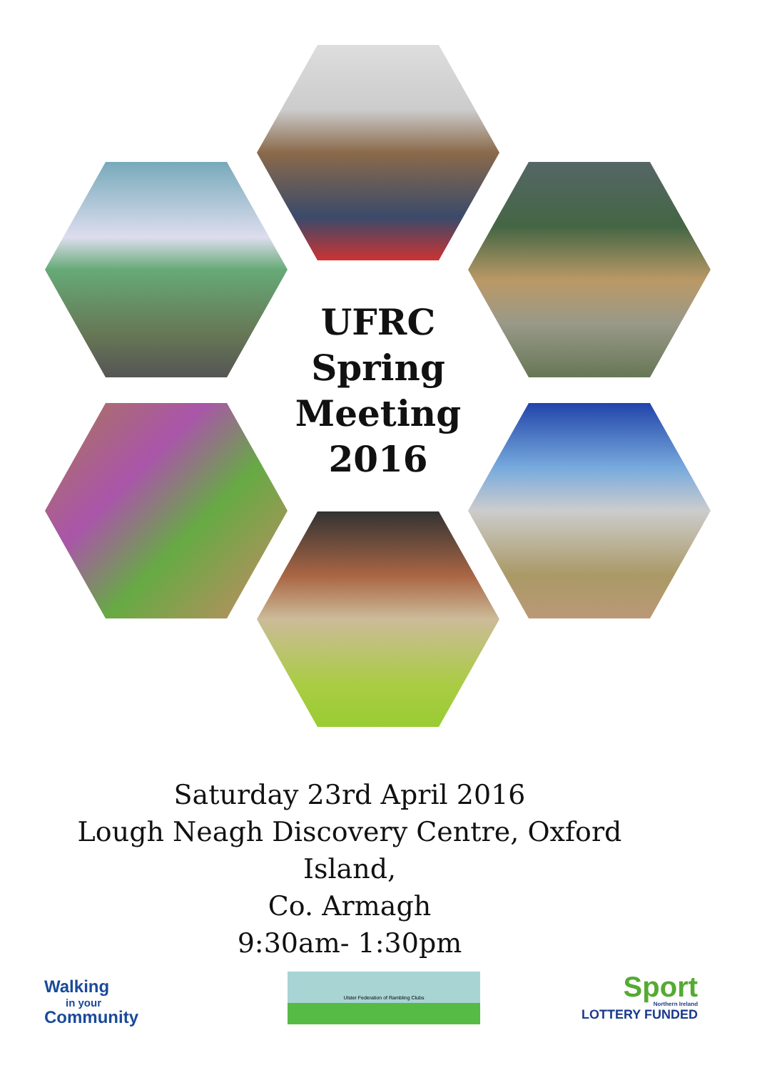UFRC
Spring
Meeting
2016
Saturday 23rd April 2016
Lough Neagh Discovery Centre, Oxford Island,
Co. Armagh
9:30am- 1:30pm
Walking
in your
Community
Ulster Federation of Rambling Clubs
Sport
Northern Ireland
LOTTERY FUNDED